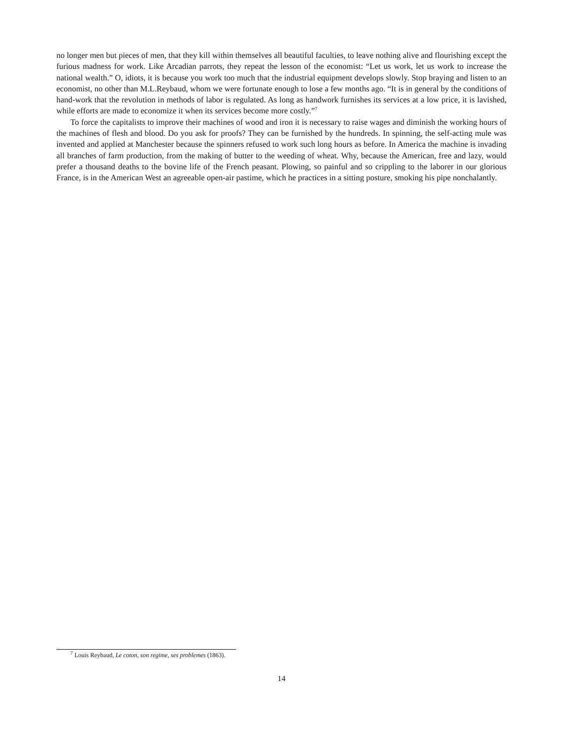no longer men but pieces of men, that they kill within themselves all beautiful faculties, to leave nothing alive and flourishing except the furious madness for work. Like Arcadian parrots, they repeat the lesson of the economist: “Let us work, let us work to increase the national wealth.” O, idiots, it is because you work too much that the industrial equipment develops slowly. Stop braying and listen to an economist, no other than M.L.Reybaud, whom we were fortunate enough to lose a few months ago. “It is in general by the conditions of hand-work that the revolution in methods of labor is regulated. As long as handwork furnishes its services at a low price, it is lavished, while efforts are made to economize it when its services become more costly.”<sup>7</sup>
To force the capitalists to improve their machines of wood and iron it is necessary to raise wages and diminish the working hours of the machines of flesh and blood. Do you ask for proofs? They can be furnished by the hundreds. In spinning, the self-acting mule was invented and applied at Manchester because the spinners refused to work such long hours as before. In America the machine is invading all branches of farm production, from the making of butter to the weeding of wheat. Why, because the American, free and lazy, would prefer a thousand deaths to the bovine life of the French peasant. Plowing, so painful and so crippling to the laborer in our glorious France, is in the American West an agreeable open-air pastime, which he practices in a sitting posture, smoking his pipe nonchalantly.
<sup>7</sup> Louis Reybaud, Le coton, son regime, ses problemes (1863).
14